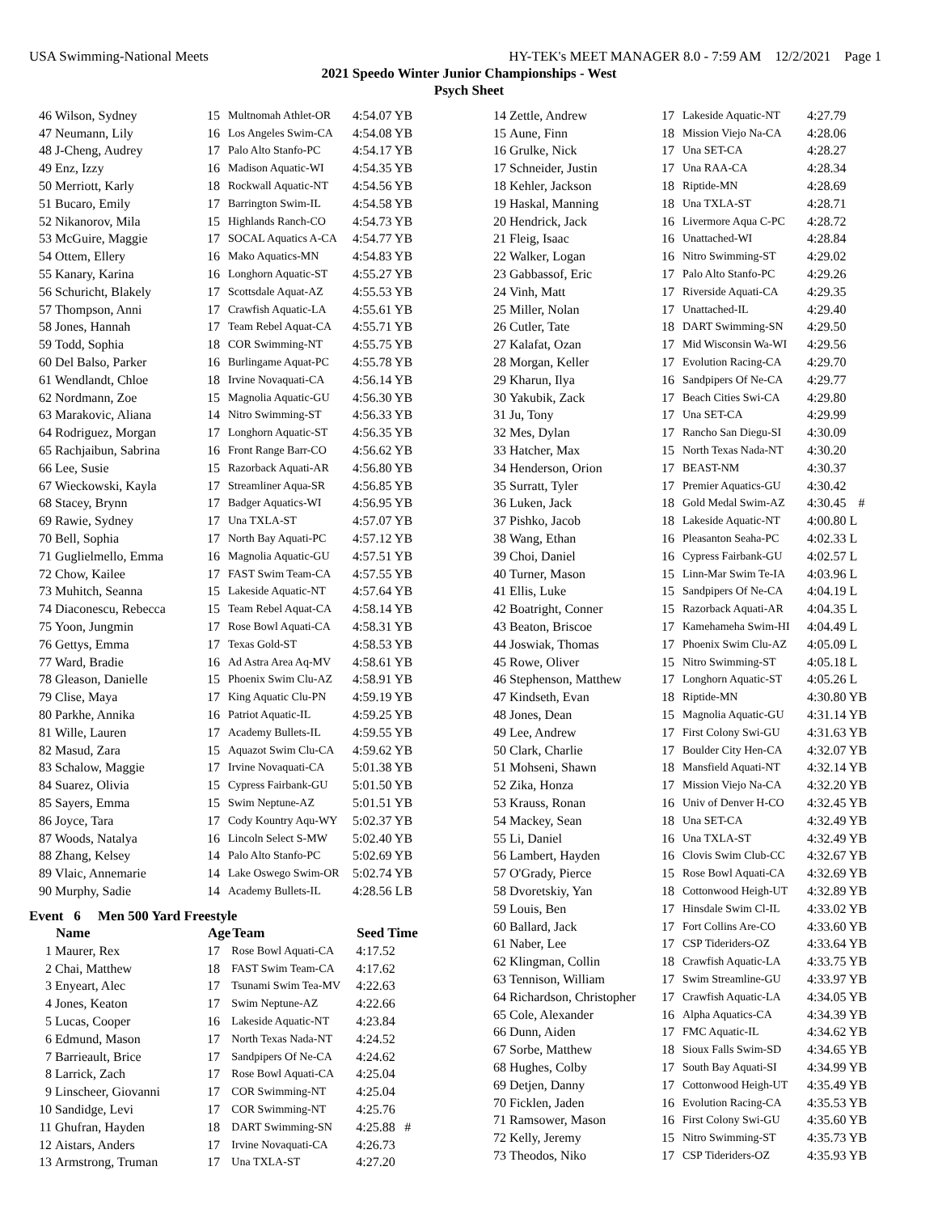USA Swimming-National Meets HY-TEK's MEET MANAGER 8.0 - 7:59 AM 12/2/2021 Page 1
2021 Speedo Winter Junior Championships - West
Psych Sheet
| 46 | Wilson, Sydney | 15 | Multnomah Athlet-OR | 4:54.07 Y | B |
| 47 | Neumann, Lily | 16 | Los Angeles Swim-CA | 4:54.08 Y | B |
| 48 | J-Cheng, Audrey | 17 | Palo Alto Stanfo-PC | 4:54.17 Y | B |
| 49 | Enz, Izzy | 16 | Madison Aquatic-WI | 4:54.35 Y | B |
| 50 | Merriott, Karly | 18 | Rockwall Aquatic-NT | 4:54.56 Y | B |
| 51 | Bucaro, Emily | 17 | Barrington Swim-IL | 4:54.58 Y | B |
| 52 | Nikanorov, Mila | 15 | Highlands Ranch-CO | 4:54.73 Y | B |
| 53 | McGuire, Maggie | 17 | SOCAL Aquatics A-CA | 4:54.77 Y | B |
| 54 | Ottem, Ellery | 16 | Mako Aquatics-MN | 4:54.83 Y | B |
| 55 | Kanary, Karina | 16 | Longhorn Aquatic-ST | 4:55.27 Y | B |
| 56 | Schuricht, Blakely | 17 | Scottsdale Aquat-AZ | 4:55.53 Y | B |
| 57 | Thompson, Anni | 17 | Crawfish Aquatic-LA | 4:55.61 Y | B |
| 58 | Jones, Hannah | 17 | Team Rebel Aquat-CA | 4:55.71 Y | B |
| 59 | Todd, Sophia | 18 | COR Swimming-NT | 4:55.75 Y | B |
| 60 | Del Balso, Parker | 16 | Burlingame Aquat-PC | 4:55.78 Y | B |
| 61 | Wendlandt, Chloe | 18 | Irvine Novaquati-CA | 4:56.14 Y | B |
| 62 | Nordmann, Zoe | 15 | Magnolia Aquatic-GU | 4:56.30 Y | B |
| 63 | Marakovic, Aliana | 14 | Nitro Swimming-ST | 4:56.33 Y | B |
| 64 | Rodriguez, Morgan | 17 | Longhorn Aquatic-ST | 4:56.35 Y | B |
| 65 | Rachjaibun, Sabrina | 16 | Front Range Barr-CO | 4:56.62 Y | B |
| 66 | Lee, Susie | 15 | Razorback Aquati-AR | 4:56.80 Y | B |
| 67 | Wieckowski, Kayla | 17 | Streamliner Aqua-SR | 4:56.85 Y | B |
| 68 | Stacey, Brynn | 17 | Badger Aquatics-WI | 4:56.95 Y | B |
| 69 | Rawie, Sydney | 17 | Una TXLA-ST | 4:57.07 Y | B |
| 70 | Bell, Sophia | 17 | North Bay Aquati-PC | 4:57.12 Y | B |
| 71 | Guglielmello, Emma | 16 | Magnolia Aquatic-GU | 4:57.51 Y | B |
| 72 | Chow, Kailee | 17 | FAST Swim Team-CA | 4:57.55 Y | B |
| 73 | Muhitch, Seanna | 15 | Lakeside Aquatic-NT | 4:57.64 Y | B |
| 74 | Diaconescu, Rebecca | 15 | Team Rebel Aquat-CA | 4:58.14 Y | B |
| 75 | Yoon, Jungmin | 17 | Rose Bowl Aquati-CA | 4:58.31 Y | B |
| 76 | Gettys, Emma | 17 | Texas Gold-ST | 4:58.53 Y | B |
| 77 | Ward, Bradie | 16 | Ad Astra Area Aq-MV | 4:58.61 Y | B |
| 78 | Gleason, Danielle | 15 | Phoenix Swim Clu-AZ | 4:58.91 Y | B |
| 79 | Clise, Maya | 17 | King Aquatic Clu-PN | 4:59.19 Y | B |
| 80 | Parkhe, Annika | 16 | Patriot Aquatic-IL | 4:59.25 Y | B |
| 81 | Wille, Lauren | 17 | Academy Bullets-IL | 4:59.55 Y | B |
| 82 | Masud, Zara | 15 | Aquazot Swim Clu-CA | 4:59.62 Y | B |
| 83 | Schalow, Maggie | 17 | Irvine Novaquati-CA | 5:01.38 Y | B |
| 84 | Suarez, Olivia | 15 | Cypress Fairbank-GU | 5:01.50 Y | B |
| 85 | Sayers, Emma | 15 | Swim Neptune-AZ | 5:01.51 Y | B |
| 86 | Joyce, Tara | 17 | Cody Kountry Aqu-WY | 5:02.37 Y | B |
| 87 | Woods, Natalya | 16 | Lincoln Select S-MW | 5:02.40 Y | B |
| 88 | Zhang, Kelsey | 14 | Palo Alto Stanfo-PC | 5:02.69 Y | B |
| 89 | Vlaic, Annemarie | 14 | Lake Oswego Swim-OR | 5:02.74 Y | B |
| 90 | Murphy, Sadie | 14 | Academy Bullets-IL | 4:28.56 L | B |
Event 6 Men 500 Yard Freestyle
| | Name | Age | Team | Seed Time | |
| --- | --- | --- | --- | --- | --- |
| 1 | Maurer, Rex | 17 | Rose Bowl Aquati-CA | 4:17.52 | |
| 2 | Chai, Matthew | 18 | FAST Swim Team-CA | 4:17.62 | |
| 3 | Enyeart, Alec | 17 | Tsunami Swim Tea-MV | 4:22.63 | |
| 4 | Jones, Keaton | 17 | Swim Neptune-AZ | 4:22.66 | |
| 5 | Lucas, Cooper | 16 | Lakeside Aquatic-NT | 4:23.84 | |
| 6 | Edmund, Mason | 17 | North Texas Nada-NT | 4:24.52 | |
| 7 | Barrieault, Brice | 17 | Sandpipers Of Ne-CA | 4:24.62 | |
| 8 | Larrick, Zach | 17 | Rose Bowl Aquati-CA | 4:25.04 | |
| 9 | Linscheer, Giovanni | 17 | COR Swimming-NT | 4:25.04 | |
| 10 | Sandidge, Levi | 17 | COR Swimming-NT | 4:25.76 | |
| 11 | Ghufran, Hayden | 18 | DART Swimming-SN | 4:25.88 | # |
| 12 | Aistars, Anders | 17 | Irvine Novaquati-CA | 4:26.73 | |
| 13 | Armstrong, Truman | 17 | Una TXLA-ST | 4:27.20 | |
| 14 | Zettle, Andrew | 17 | Lakeside Aquatic-NT | 4:27.79 | |
| 15 | Aune, Finn | 18 | Mission Viejo Na-CA | 4:28.06 | |
| 16 | Grulke, Nick | 17 | Una SET-CA | 4:28.27 | |
| 17 | Schneider, Justin | 17 | Una RAA-CA | 4:28.34 | |
| 18 | Kehler, Jackson | 18 | Riptide-MN | 4:28.69 | |
| 19 | Haskal, Manning | 18 | Una TXLA-ST | 4:28.71 | |
| 20 | Hendrick, Jack | 16 | Livermore Aqua C-PC | 4:28.72 | |
| 21 | Fleig, Isaac | 16 | Unattached-WI | 4:28.84 | |
| 22 | Walker, Logan | 16 | Nitro Swimming-ST | 4:29.02 | |
| 23 | Gabbassof, Eric | 17 | Palo Alto Stanfo-PC | 4:29.26 | |
| 24 | Vinh, Matt | 17 | Riverside Aquati-CA | 4:29.35 | |
| 25 | Miller, Nolan | 17 | Unattached-IL | 4:29.40 | |
| 26 | Cutler, Tate | 18 | DART Swimming-SN | 4:29.50 | |
| 27 | Kalafat, Ozan | 17 | Mid Wisconsin Wa-WI | 4:29.56 | |
| 28 | Morgan, Keller | 17 | Evolution Racing-CA | 4:29.70 | |
| 29 | Kharun, Ilya | 16 | Sandpipers Of Ne-CA | 4:29.77 | |
| 30 | Yakubik, Zack | 17 | Beach Cities Swi-CA | 4:29.80 | |
| 31 | Ju, Tony | 17 | Una SET-CA | 4:29.99 | |
| 32 | Mes, Dylan | 17 | Rancho San Diegu-SI | 4:30.09 | |
| 33 | Hatcher, Max | 15 | North Texas Nada-NT | 4:30.20 | |
| 34 | Henderson, Orion | 17 | BEAST-NM | 4:30.37 | |
| 35 | Surratt, Tyler | 17 | Premier Aquatics-GU | 4:30.42 | |
| 36 | Luken, Jack | 18 | Gold Medal Swim-AZ | 4:30.45 | # |
| 37 | Pishko, Jacob | 18 | Lakeside Aquatic-NT | 4:00.80 L | |
| 38 | Wang, Ethan | 16 | Pleasanton Seaha-PC | 4:02.33 L | |
| 39 | Choi, Daniel | 16 | Cypress Fairbank-GU | 4:02.57 L | |
| 40 | Turner, Mason | 15 | Linn-Mar Swim Te-IA | 4:03.96 L | |
| 41 | Ellis, Luke | 15 | Sandpipers Of Ne-CA | 4:04.19 L | |
| 42 | Boatright, Conner | 15 | Razorback Aquati-AR | 4:04.35 L | |
| 43 | Beaton, Briscoe | 17 | Kamehameha Swim-HI | 4:04.49 L | |
| 44 | Joswiak, Thomas | 17 | Phoenix Swim Clu-AZ | 4:05.09 L | |
| 45 | Rowe, Oliver | 15 | Nitro Swimming-ST | 4:05.18 L | |
| 46 | Stephenson, Matthew | 17 | Longhorn Aquatic-ST | 4:05.26 L | |
| 47 | Kindseth, Evan | 18 | Riptide-MN | 4:30.80 Y | B |
| 48 | Jones, Dean | 15 | Magnolia Aquatic-GU | 4:31.14 Y | B |
| 49 | Lee, Andrew | 17 | First Colony Swi-GU | 4:31.63 Y | B |
| 50 | Clark, Charlie | 17 | Boulder City Hen-CA | 4:32.07 Y | B |
| 51 | Mohseni, Shawn | 18 | Mansfield Aquati-NT | 4:32.14 Y | B |
| 52 | Zika, Honza | 17 | Mission Viejo Na-CA | 4:32.20 Y | B |
| 53 | Krauss, Ronan | 16 | Univ of Denver H-CO | 4:32.45 Y | B |
| 54 | Mackey, Sean | 18 | Una SET-CA | 4:32.49 Y | B |
| 55 | Li, Daniel | 16 | Una TXLA-ST | 4:32.49 Y | B |
| 56 | Lambert, Hayden | 16 | Clovis Swim Club-CC | 4:32.67 Y | B |
| 57 | O'Grady, Pierce | 15 | Rose Bowl Aquati-CA | 4:32.69 Y | B |
| 58 | Dvoretskiy, Yan | 18 | Cottonwood Heigh-UT | 4:32.89 Y | B |
| 59 | Louis, Ben | 17 | Hinsdale Swim Cl-IL | 4:33.02 Y | B |
| 60 | Ballard, Jack | 17 | Fort Collins Are-CO | 4:33.60 Y | B |
| 61 | Naber, Lee | 17 | CSP Tideriders-OZ | 4:33.64 Y | B |
| 62 | Klingman, Collin | 18 | Crawfish Aquatic-LA | 4:33.75 Y | B |
| 63 | Tennison, William | 17 | Swim Streamline-GU | 4:33.97 Y | B |
| 64 | Richardson, Christopher | 17 | Crawfish Aquatic-LA | 4:34.05 Y | B |
| 65 | Cole, Alexander | 16 | Alpha Aquatics-CA | 4:34.39 Y | B |
| 66 | Dunn, Aiden | 17 | FMC Aquatic-IL | 4:34.62 Y | B |
| 67 | Sorbe, Matthew | 18 | Sioux Falls Swim-SD | 4:34.65 Y | B |
| 68 | Hughes, Colby | 17 | South Bay Aquati-SI | 4:34.99 Y | B |
| 69 | Detjen, Danny | 17 | Cottonwood Heigh-UT | 4:35.49 Y | B |
| 70 | Ficklen, Jaden | 16 | Evolution Racing-CA | 4:35.53 Y | B |
| 71 | Ramsower, Mason | 16 | First Colony Swi-GU | 4:35.60 Y | B |
| 72 | Kelly, Jeremy | 15 | Nitro Swimming-ST | 4:35.73 Y | B |
| 73 | Theodos, Niko | 17 | CSP Tideriders-OZ | 4:35.93 Y | B |